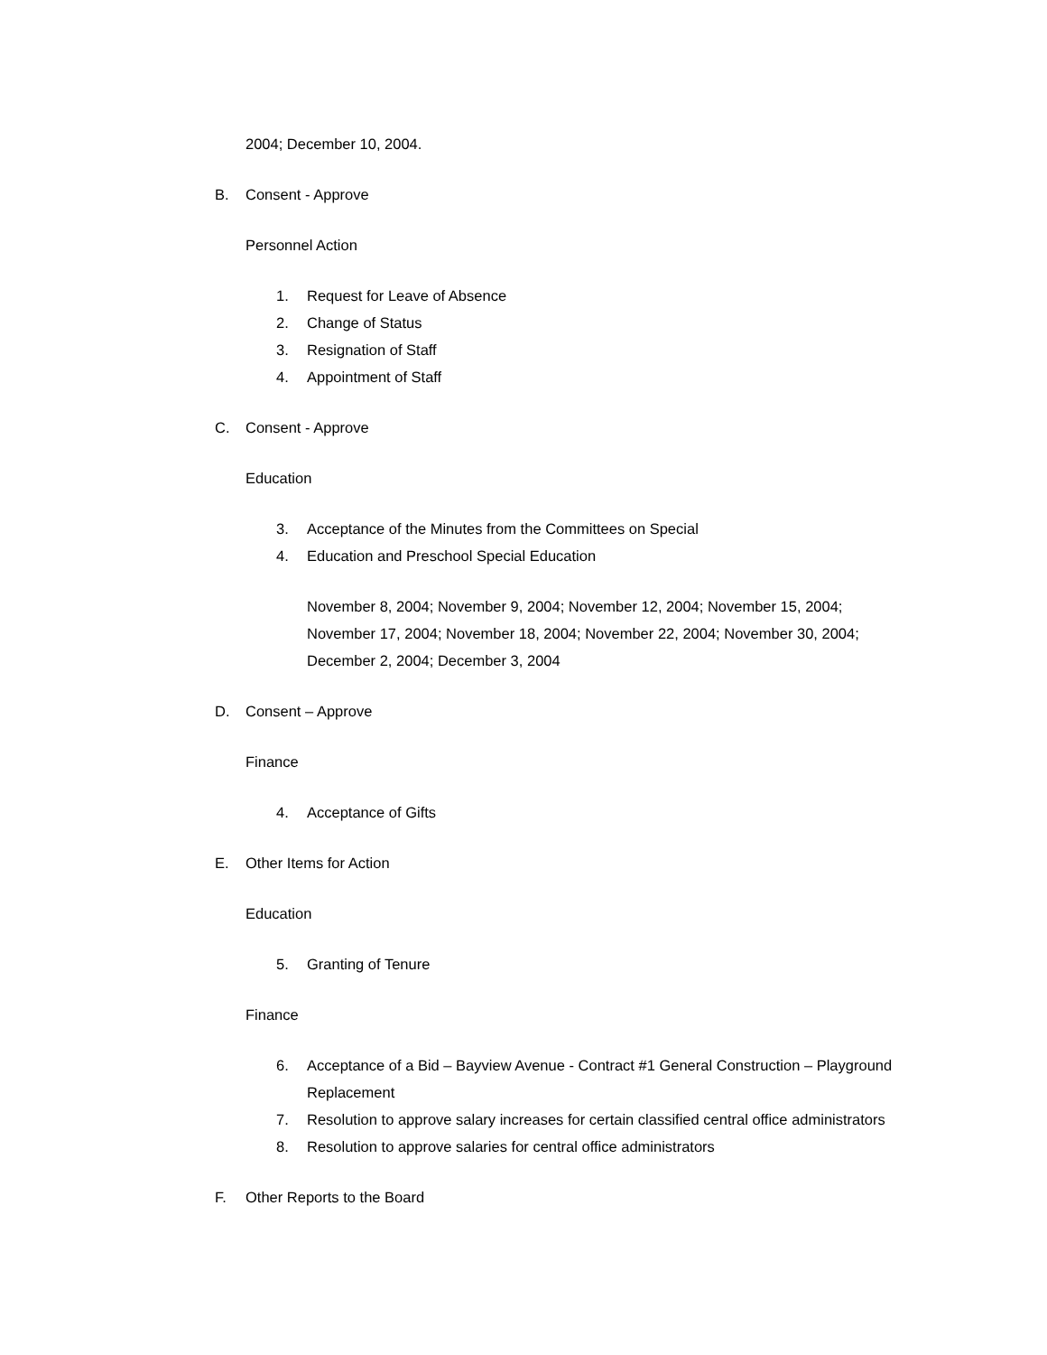2004; December 10, 2004.
B. Consent - Approve
Personnel Action
1. Request for Leave of Absence
2. Change of Status
3. Resignation of Staff
4. Appointment of Staff
C. Consent - Approve
Education
3. Acceptance of the Minutes from the Committees on Special
4. Education and Preschool Special Education
November 8, 2004; November 9, 2004; November 12, 2004; November 15, 2004; November 17, 2004; November 18, 2004; November 22, 2004; November 30, 2004; December 2, 2004; December 3, 2004
D. Consent – Approve
Finance
4. Acceptance of Gifts
E. Other Items for Action
Education
5. Granting of Tenure
Finance
6. Acceptance of a Bid – Bayview Avenue - Contract #1 General Construction – Playground Replacement
7. Resolution to approve salary increases for certain classified central office administrators
8. Resolution to approve salaries for central office administrators
F. Other Reports to the Board